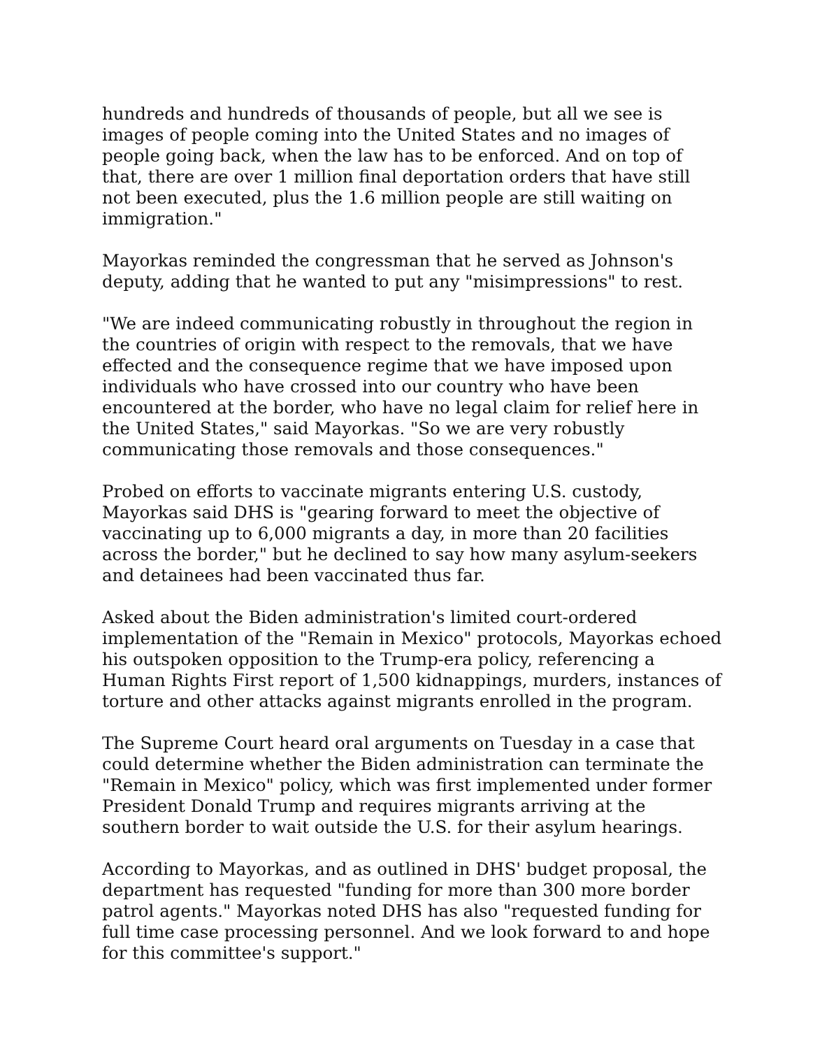hundreds and hundreds of thousands of people, but all we see is images of people coming into the United States and no images of people going back, when the law has to be enforced. And on top of that, there are over 1 million final deportation orders that have still not been executed, plus the 1.6 million people are still waiting on immigration."
Mayorkas reminded the congressman that he served as Johnson's deputy, adding that he wanted to put any "misimpressions" to rest.
"We are indeed communicating robustly in throughout the region in the countries of origin with respect to the removals, that we have effected and the consequence regime that we have imposed upon individuals who have crossed into our country who have been encountered at the border, who have no legal claim for relief here in the United States," said Mayorkas. "So we are very robustly communicating those removals and those consequences."
Probed on efforts to vaccinate migrants entering U.S. custody, Mayorkas said DHS is "gearing forward to meet the objective of vaccinating up to 6,000 migrants a day, in more than 20 facilities across the border," but he declined to say how many asylum-seekers and detainees had been vaccinated thus far.
Asked about the Biden administration's limited court-ordered implementation of the "Remain in Mexico" protocols, Mayorkas echoed his outspoken opposition to the Trump-era policy, referencing a Human Rights First report of 1,500 kidnappings, murders, instances of torture and other attacks against migrants enrolled in the program.
The Supreme Court heard oral arguments on Tuesday in a case that could determine whether the Biden administration can terminate the "Remain in Mexico" policy, which was first implemented under former President Donald Trump and requires migrants arriving at the southern border to wait outside the U.S. for their asylum hearings.
According to Mayorkas, and as outlined in DHS' budget proposal, the department has requested "funding for more than 300 more border patrol agents." Mayorkas noted DHS has also "requested funding for full time case processing personnel. And we look forward to and hope for this committee's support."